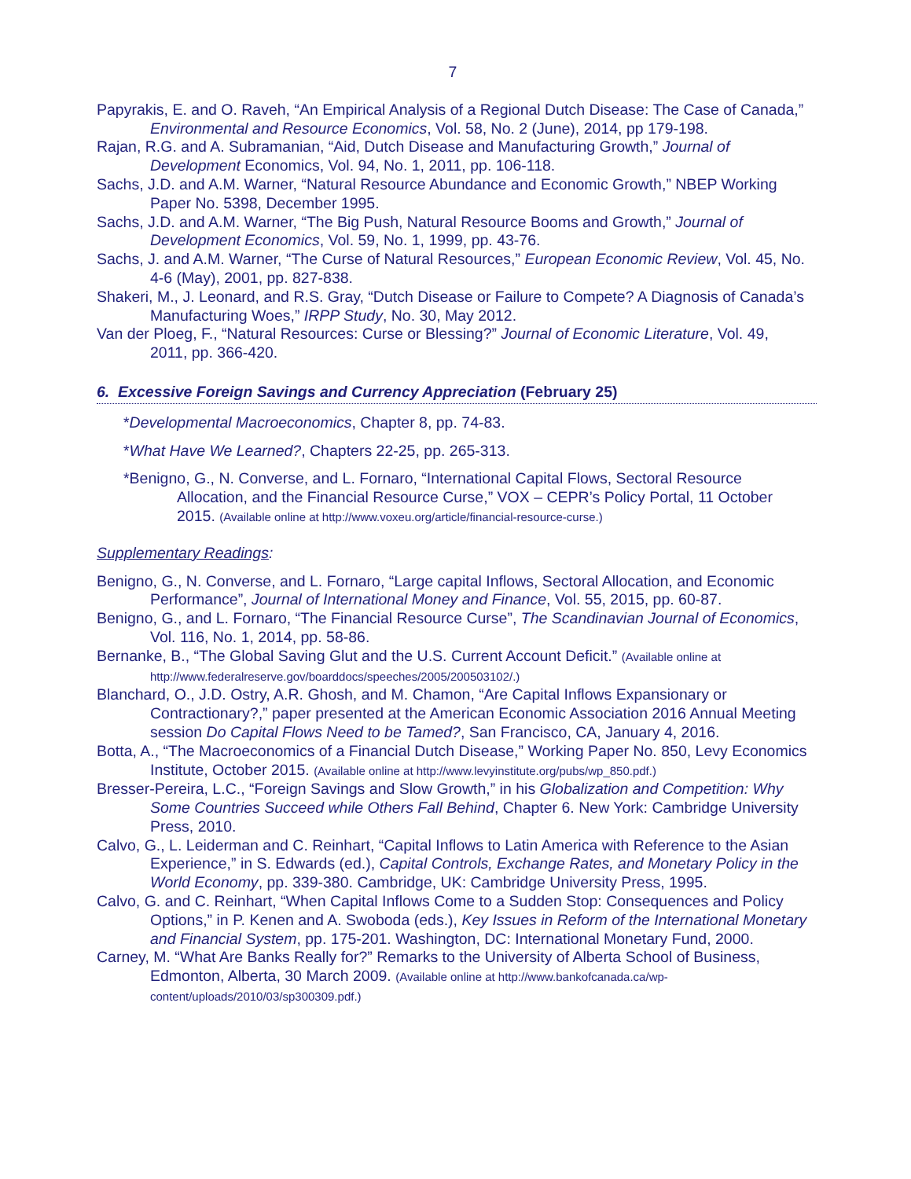7
Papyrakis, E. and O. Raveh, “An Empirical Analysis of a Regional Dutch Disease: The Case of Canada,” Environmental and Resource Economics, Vol. 58, No. 2 (June), 2014, pp 179-198.
Rajan, R.G. and A. Subramanian, “Aid, Dutch Disease and Manufacturing Growth,” Journal of Development Economics, Vol. 94, No. 1, 2011, pp. 106-118.
Sachs, J.D. and A.M. Warner, “Natural Resource Abundance and Economic Growth,” NBEP Working Paper No. 5398, December 1995.
Sachs, J.D. and A.M. Warner, “The Big Push, Natural Resource Booms and Growth,” Journal of Development Economics, Vol. 59, No. 1, 1999, pp. 43-76.
Sachs, J. and A.M. Warner, “The Curse of Natural Resources,” European Economic Review, Vol. 45, No. 4-6 (May), 2001, pp. 827-838.
Shakeri, M., J. Leonard, and R.S. Gray, “Dutch Disease or Failure to Compete? A Diagnosis of Canada’s Manufacturing Woes,” IRPP Study, No. 30, May 2012.
Van der Ploeg, F., “Natural Resources: Curse or Blessing?” Journal of Economic Literature, Vol. 49, 2011, pp. 366-420.
6. Excessive Foreign Savings and Currency Appreciation (February 25)
*Developmental Macroeconomics, Chapter 8, pp. 74-83.
*What Have We Learned?, Chapters 22-25, pp. 265-313.
*Benigno, G., N. Converse, and L. Fornaro, “International Capital Flows, Sectoral Resource Allocation, and the Financial Resource Curse,” VOX – CEPR’s Policy Portal, 11 October 2015. (Available online at http://www.voxeu.org/article/financial-resource-curse.)
Supplementary Readings:
Benigno, G., N. Converse, and L. Fornaro, “Large capital Inflows, Sectoral Allocation, and Economic Performance”, Journal of International Money and Finance, Vol. 55, 2015, pp. 60-87.
Benigno, G., and L. Fornaro, “The Financial Resource Curse”, The Scandinavian Journal of Economics, Vol. 116, No. 1, 2014, pp. 58-86.
Bernanke, B., “The Global Saving Glut and the U.S. Current Account Deficit.” (Available online at http://www.federalreserve.gov/boarddocs/speeches/2005/200503102/.)
Blanchard, O., J.D. Ostry, A.R. Ghosh, and M. Chamon, “Are Capital Inflows Expansionary or Contractionary?,” paper presented at the American Economic Association 2016 Annual Meeting session Do Capital Flows Need to be Tamed?, San Francisco, CA, January 4, 2016.
Botta, A., “The Macroeconomics of a Financial Dutch Disease,” Working Paper No. 850, Levy Economics Institute, October 2015. (Available online at http://www.levyinstitute.org/pubs/wp_850.pdf.)
Bresser-Pereira, L.C., “Foreign Savings and Slow Growth,” in his Globalization and Competition: Why Some Countries Succeed while Others Fall Behind, Chapter 6. New York: Cambridge University Press, 2010.
Calvo, G., L. Leiderman and C. Reinhart, “Capital Inflows to Latin America with Reference to the Asian Experience,” in S. Edwards (ed.), Capital Controls, Exchange Rates, and Monetary Policy in the World Economy, pp. 339-380. Cambridge, UK: Cambridge University Press, 1995.
Calvo, G. and C. Reinhart, “When Capital Inflows Come to a Sudden Stop: Consequences and Policy Options,” in P. Kenen and A. Swoboda (eds.), Key Issues in Reform of the International Monetary and Financial System, pp. 175-201. Washington, DC: International Monetary Fund, 2000.
Carney, M. “What Are Banks Really for?” Remarks to the University of Alberta School of Business, Edmonton, Alberta, 30 March 2009. (Available online at http://www.bankofcanada.ca/wp-content/uploads/2010/03/sp300309.pdf.)